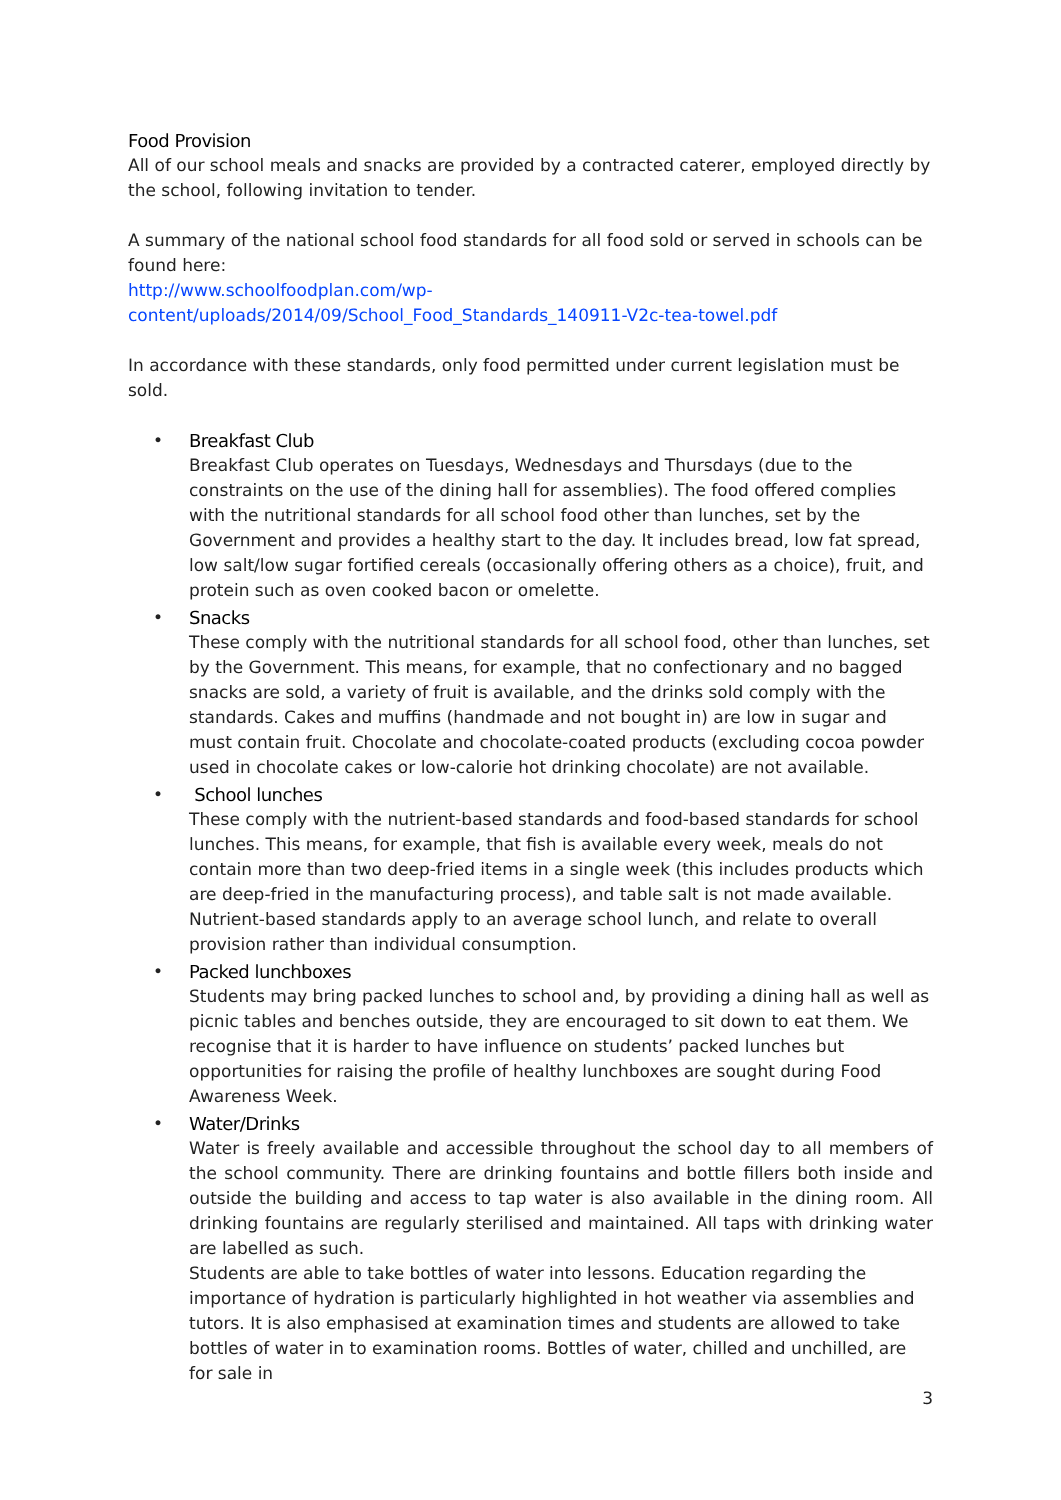Food Provision
All of our school meals and snacks are provided by a contracted caterer, employed directly by the school, following invitation to tender.
A summary of the national school food standards for all food sold or served in schools can be found here:
http://www.schoolfoodplan.com/wp-
content/uploads/2014/09/School_Food_Standards_140911-V2c-tea-towel.pdf
In accordance with these standards, only food permitted under current legislation must be sold.
•
Breakfast Club
Breakfast Club operates on Tuesdays, Wednesdays and Thursdays (due to the constraints on the use of the dining hall for assemblies). The food offered complies with the nutritional standards for all school food other than lunches, set by the Government and provides a healthy start to the day. It includes bread, low fat spread, low salt/low sugar fortified cereals (occasionally offering others as a choice), fruit, and protein such as oven cooked bacon or omelette.
•
Snacks
These comply with the nutritional standards for all school food, other than lunches, set by the Government. This means, for example, that no confectionary and no bagged snacks are sold, a variety of fruit is available, and the drinks sold comply with the standards. Cakes and muffins (handmade and not bought in) are low in sugar and must contain fruit. Chocolate and chocolate-coated products (excluding cocoa powder used in chocolate cakes or low-calorie hot drinking chocolate) are not available.
•
School lunches
These comply with the nutrient-based standards and food-based standards for school lunches. This means, for example, that fish is available every week, meals do not contain more than two deep-fried items in a single week (this includes products which are deep-fried in the manufacturing process), and table salt is not made available. Nutrient-based standards apply to an average school lunch, and relate to overall provision rather than individual consumption.
•
Packed lunchboxes
Students may bring packed lunches to school and, by providing a dining hall as well as picnic tables and benches outside, they are encouraged to sit down to eat them. We recognise that it is harder to have influence on students’ packed lunches but opportunities for raising the profile of healthy lunchboxes are sought during Food Awareness Week.
•
Water/Drinks
Water is freely available and accessible throughout the school day to all members of the school community. There are drinking fountains and bottle fillers both inside and outside the building and access to tap water is also available in the dining room. All drinking fountains are regularly sterilised and maintained. All taps with drinking water are labelled as such.
Students are able to take bottles of water into lessons. Education regarding the importance of hydration is particularly highlighted in hot weather via assemblies and tutors. It is also emphasised at examination times and students are allowed to take bottles of water in to examination rooms. Bottles of water, chilled and unchilled, are for sale in
3